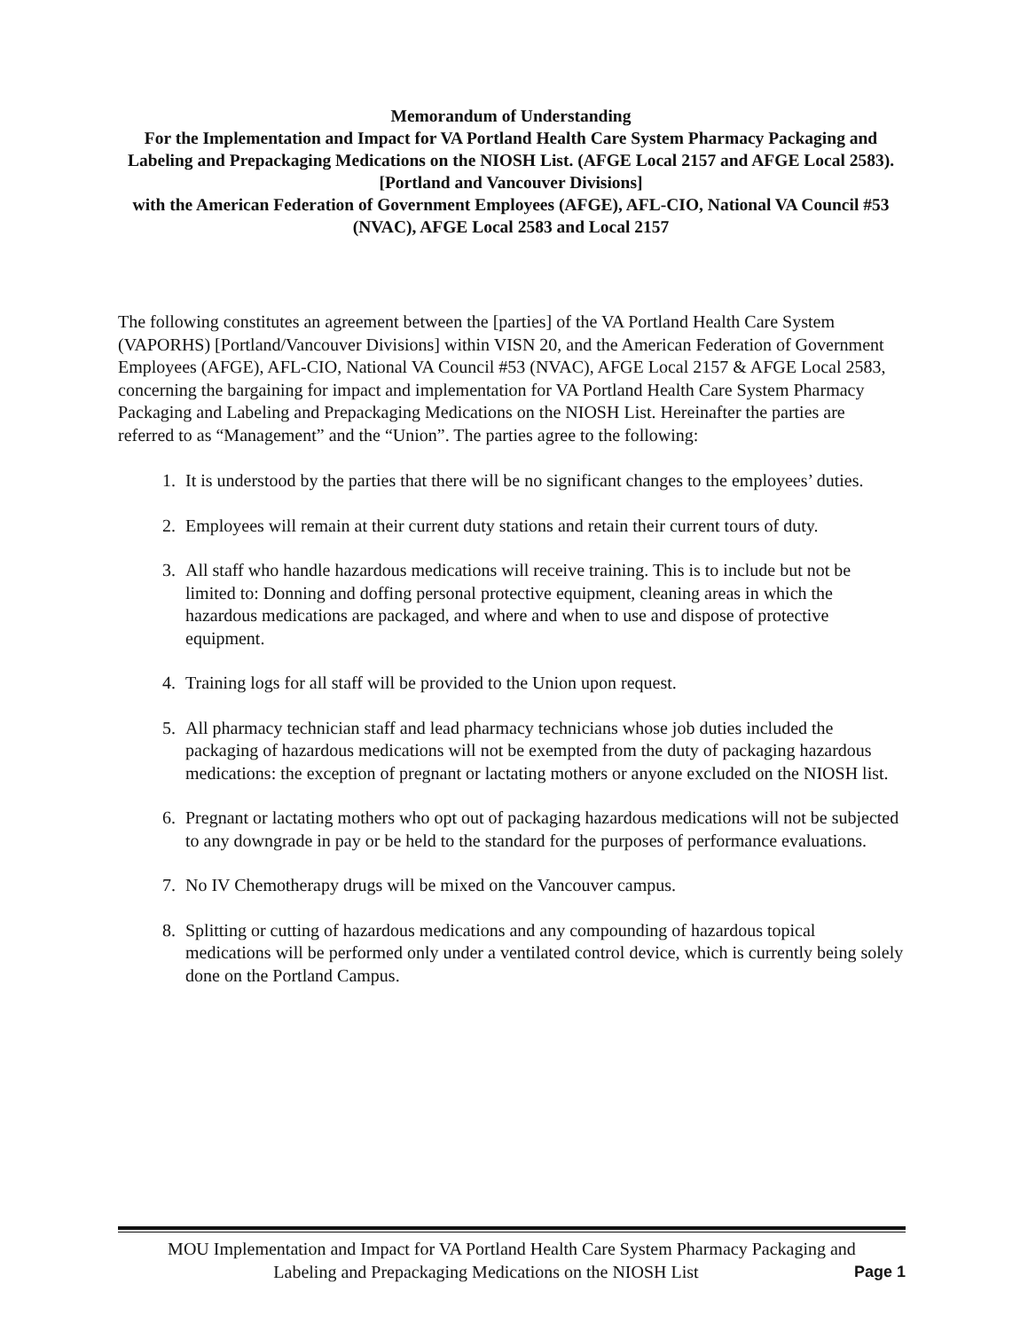Memorandum of Understanding
For the Implementation and Impact for VA Portland Health Care System Pharmacy Packaging and Labeling and Prepackaging Medications on the NIOSH List. (AFGE Local 2157 and AFGE Local 2583).
[Portland and Vancouver Divisions]
with the American Federation of Government Employees (AFGE), AFL-CIO, National VA Council #53 (NVAC), AFGE Local 2583 and Local 2157
The following constitutes an agreement between the [parties] of the VA Portland Health Care System (VAPORHS) [Portland/Vancouver Divisions] within VISN 20, and the American Federation of Government Employees (AFGE), AFL-CIO, National VA Council #53 (NVAC), AFGE Local 2157 & AFGE Local 2583, concerning the bargaining for impact and implementation for VA Portland Health Care System Pharmacy Packaging and Labeling and Prepackaging Medications on the NIOSH List. Hereinafter the parties are referred to as “Management” and the “Union”. The parties agree to the following:
1. It is understood by the parties that there will be no significant changes to the employees’ duties.
2. Employees will remain at their current duty stations and retain their current tours of duty.
3. All staff who handle hazardous medications will receive training. This is to include but not be limited to: Donning and doffing personal protective equipment, cleaning areas in which the hazardous medications are packaged, and where and when to use and dispose of protective equipment.
4. Training logs for all staff will be provided to the Union upon request.
5. All pharmacy technician staff and lead pharmacy technicians whose job duties included the packaging of hazardous medications will not be exempted from the duty of packaging hazardous medications: the exception of pregnant or lactating mothers or anyone excluded on the NIOSH list.
6. Pregnant or lactating mothers who opt out of packaging hazardous medications will not be subjected to any downgrade in pay or be held to the standard for the purposes of performance evaluations.
7. No IV Chemotherapy drugs will be mixed on the Vancouver campus.
8. Splitting or cutting of hazardous medications and any compounding of hazardous topical medications will be performed only under a ventilated control device, which is currently being solely done on the Portland Campus.
MOU Implementation and Impact for VA Portland Health Care System Pharmacy Packaging and
Labeling and Prepackaging Medications on the NIOSH List Page 1